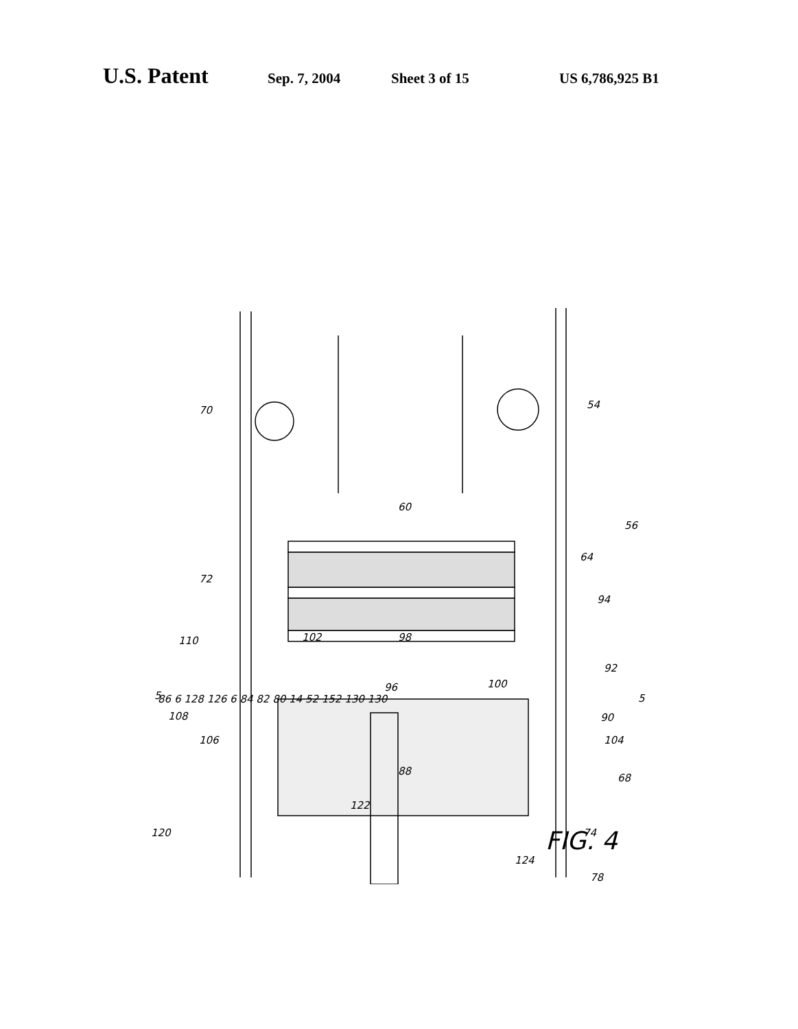U.S. Patent
Sep. 7, 2004 Sheet 3 of 15 US 6,786,925 B1
70
54
56
60
64
72
94
110
102
98
92
5
5
96
100
108
90
106
104
88
68
122
120
74
124
78
86 6 128 126 6 84 82 80 14 52 152 130 130
FIG. 4